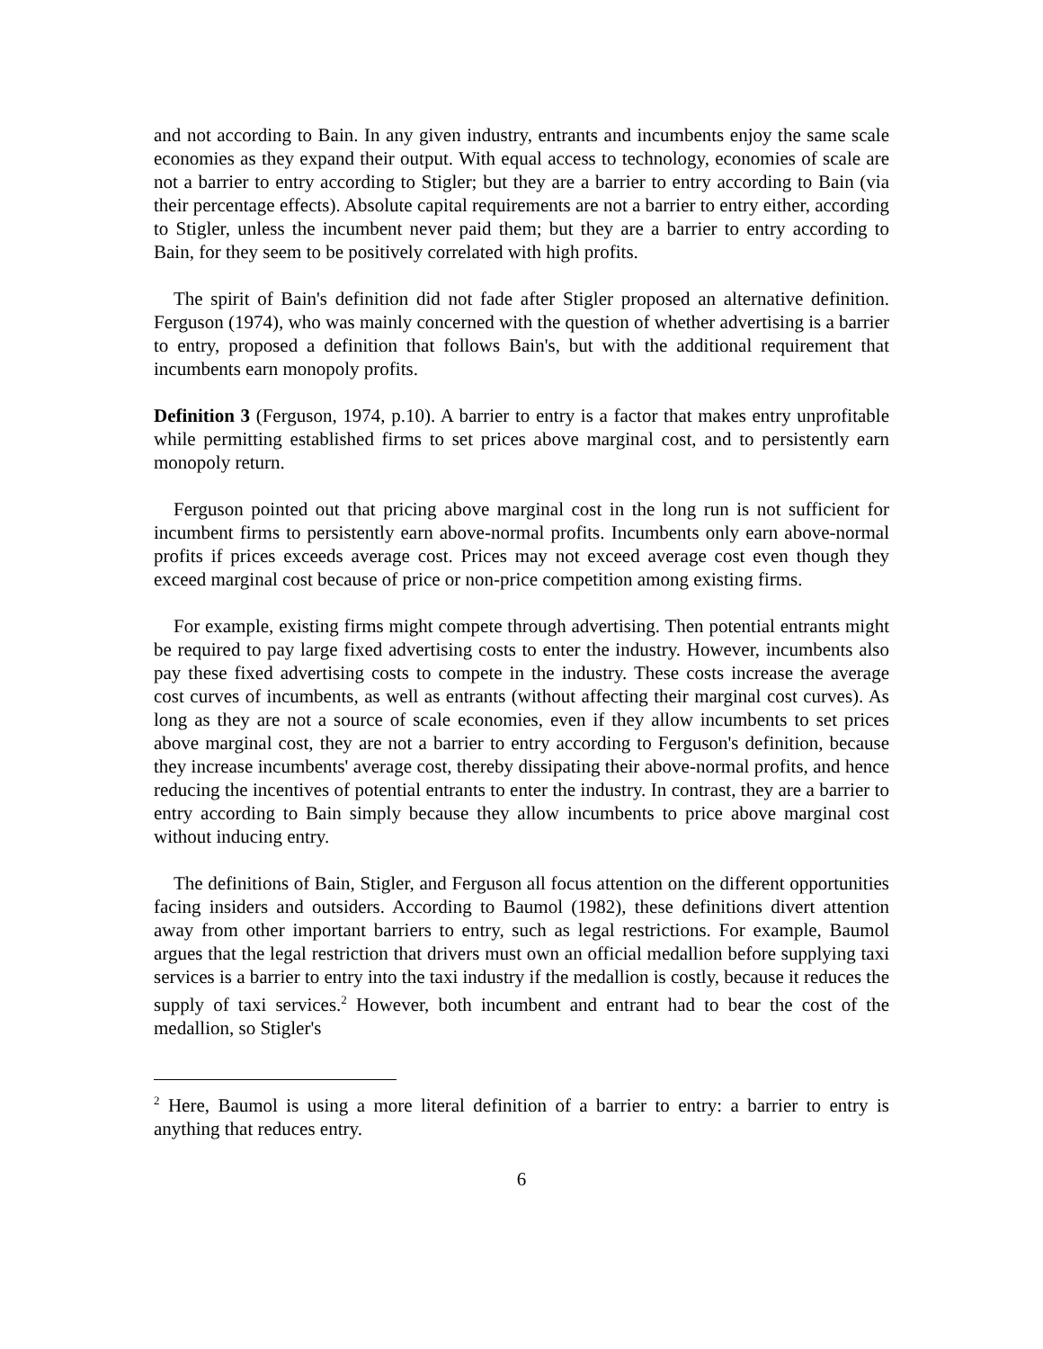and not according to Bain. In any given industry, entrants and incumbents enjoy the same scale economies as they expand their output. With equal access to technology, economies of scale are not a barrier to entry according to Stigler; but they are a barrier to entry according to Bain (via their percentage effects). Absolute capital requirements are not a barrier to entry either, according to Stigler, unless the incumbent never paid them; but they are a barrier to entry according to Bain, for they seem to be positively correlated with high profits.
The spirit of Bain's definition did not fade after Stigler proposed an alternative definition. Ferguson (1974), who was mainly concerned with the question of whether advertising is a barrier to entry, proposed a definition that follows Bain's, but with the additional requirement that incumbents earn monopoly profits.
Definition 3 (Ferguson, 1974, p.10). A barrier to entry is a factor that makes entry unprofitable while permitting established firms to set prices above marginal cost, and to persistently earn monopoly return.
Ferguson pointed out that pricing above marginal cost in the long run is not sufficient for incumbent firms to persistently earn above-normal profits. Incumbents only earn above-normal profits if prices exceeds average cost. Prices may not exceed average cost even though they exceed marginal cost because of price or non-price competition among existing firms.
For example, existing firms might compete through advertising. Then potential entrants might be required to pay large fixed advertising costs to enter the industry. However, incumbents also pay these fixed advertising costs to compete in the industry. These costs increase the average cost curves of incumbents, as well as entrants (without affecting their marginal cost curves). As long as they are not a source of scale economies, even if they allow incumbents to set prices above marginal cost, they are not a barrier to entry according to Ferguson's definition, because they increase incumbents' average cost, thereby dissipating their above-normal profits, and hence reducing the incentives of potential entrants to enter the industry. In contrast, they are a barrier to entry according to Bain simply because they allow incumbents to price above marginal cost without inducing entry.
The definitions of Bain, Stigler, and Ferguson all focus attention on the different opportunities facing insiders and outsiders. According to Baumol (1982), these definitions divert attention away from other important barriers to entry, such as legal restrictions. For example, Baumol argues that the legal restriction that drivers must own an official medallion before supplying taxi services is a barrier to entry into the taxi industry if the medallion is costly, because it reduces the supply of taxi services.<sup>2</sup> However, both incumbent and entrant had to bear the cost of the medallion, so Stigler's
<sup>2</sup> Here, Baumol is using a more literal definition of a barrier to entry: a barrier to entry is anything that reduces entry.
6